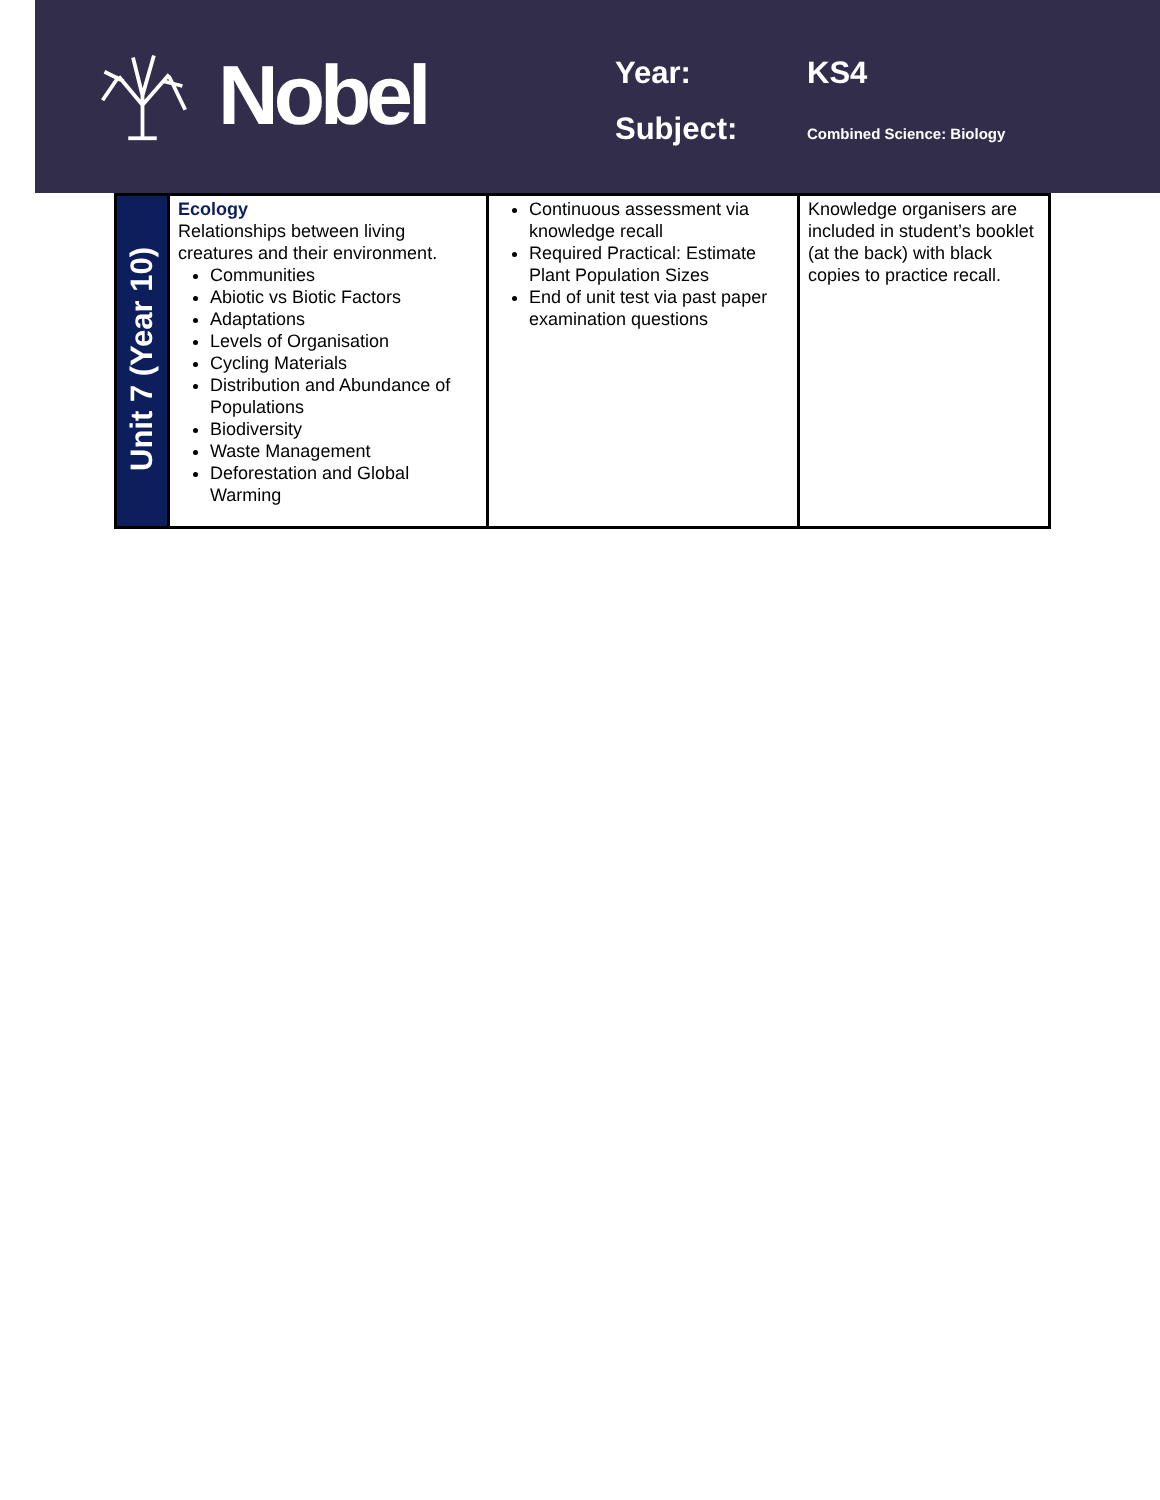Nobel
Year: KS4
Subject:
Combined Science: Biology
| Unit 7 (Year 10) | Ecology Relationships between living creatures and their environment. Communities Abiotic vs Biotic Factors Adaptations Levels of Organisation Cycling Materials Distribution and Abundance of Populations Biodiversity Waste Management Deforestation and Global Warming | Continuous assessment via knowledge recall Required Practical: Estimate Plant Population Sizes End of unit test via past paper examination questions | Knowledge organisers are included in student’s booklet (at the back) with black copies to practice recall. |